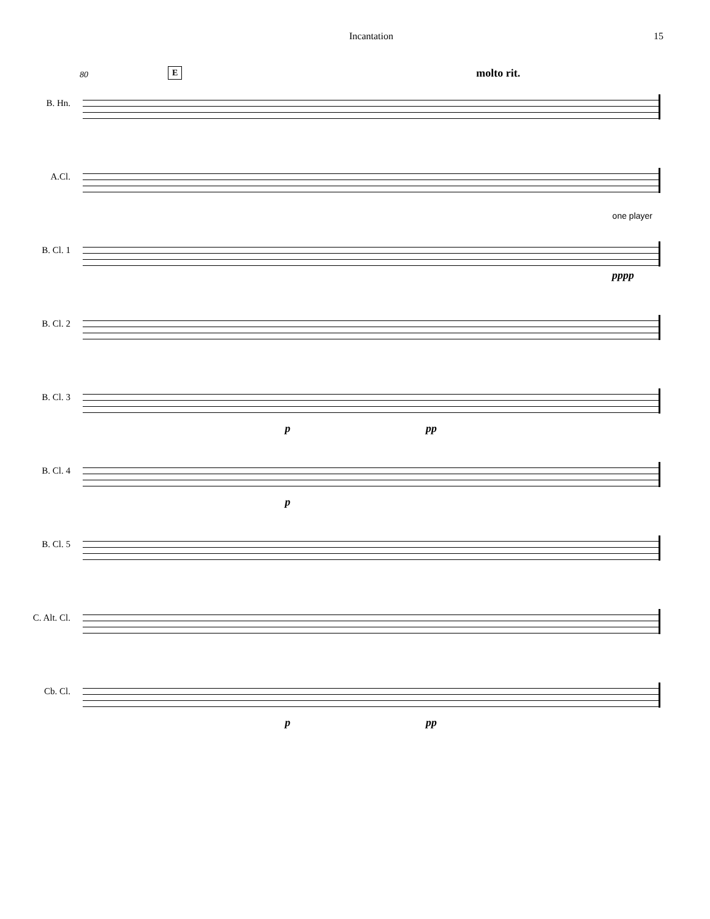Incantation 15
80 E molto rit.
B. Hn.
A.Cl.
B. Cl. 1
one player
pppp
B. Cl. 2
B. Cl. 3
p pp
B. Cl. 4
p
B. Cl. 5
C. Alt. Cl.
Cb. Cl.
p pp